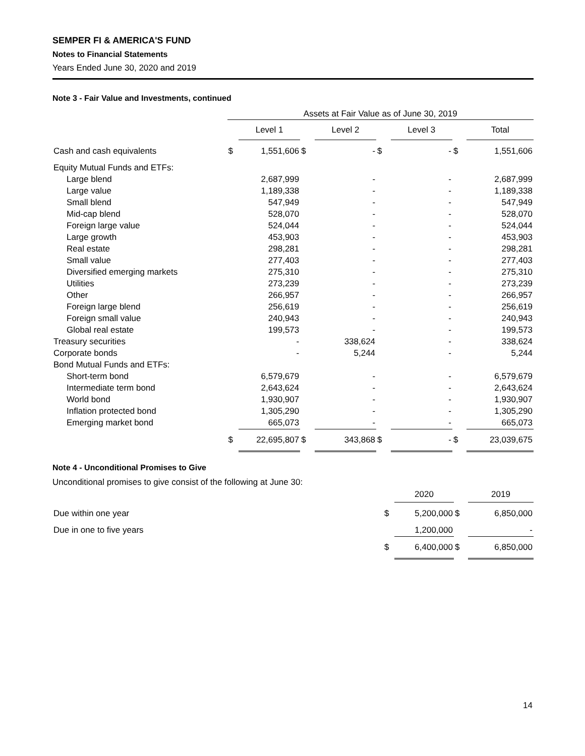SEMPER FI & AMERICA'S FUND
Notes to Financial Statements
Years Ended June 30, 2020 and 2019
Note 3 - Fair Value and Investments, continued
| | Assets at Fair Value as of June 30, 2019 | | | | | | | |
| --- | --- | --- | --- | --- | --- | --- | --- | --- |
| | | Level 1 | | Level 2 | | Level 3 | | Total |
| Cash and cash equivalents | $ | 1,551,606 | $ | - | $ | - | $ | 1,551,606 |
| Equity Mutual Funds and ETFs: | | | | | | | | |
| Large blend | | 2,687,999 | | - | | - | | 2,687,999 |
| Large value | | 1,189,338 | | - | | - | | 1,189,338 |
| Small blend | | 547,949 | | - | | - | | 547,949 |
| Mid-cap blend | | 528,070 | | - | | - | | 528,070 |
| Foreign large value | | 524,044 | | - | | - | | 524,044 |
| Large growth | | 453,903 | | - | | - | | 453,903 |
| Real estate | | 298,281 | | - | | - | | 298,281 |
| Small value | | 277,403 | | - | | - | | 277,403 |
| Diversified emerging markets | | 275,310 | | - | | - | | 275,310 |
| Utilities | | 273,239 | | - | | - | | 273,239 |
| Other | | 266,957 | | - | | - | | 266,957 |
| Foreign large blend | | 256,619 | | - | | - | | 256,619 |
| Foreign small value | | 240,943 | | - | | - | | 240,943 |
| Global real estate | | 199,573 | | - | | - | | 199,573 |
| Treasury securities | | - | | 338,624 | | - | | 338,624 |
| Corporate bonds | | - | | 5,244 | | - | | 5,244 |
| Bond Mutual Funds and ETFs: | | | | | | | | |
| Short-term bond | | 6,579,679 | | - | | - | | 6,579,679 |
| Intermediate term bond | | 2,643,624 | | - | | - | | 2,643,624 |
| World bond | | 1,930,907 | | - | | - | | 1,930,907 |
| Inflation protected bond | | 1,305,290 | | - | | - | | 1,305,290 |
| Emerging market bond | | 665,073 | | - | | - | | 665,073 |
| | $ | 22,695,807 | $ | 343,868 | $ | - | $ | 23,039,675 |
Note 4 - Unconditional Promises to Give
Unconditional promises to give consist of the following at June 30:
| | | 2020 | | 2019 |
| --- | --- | --- | --- | --- |
| Due within one year | $ | 5,200,000 | $ | 6,850,000 |
| Due in one to five years | | 1,200,000 | | - |
| | $ | 6,400,000 | $ | 6,850,000 |
14